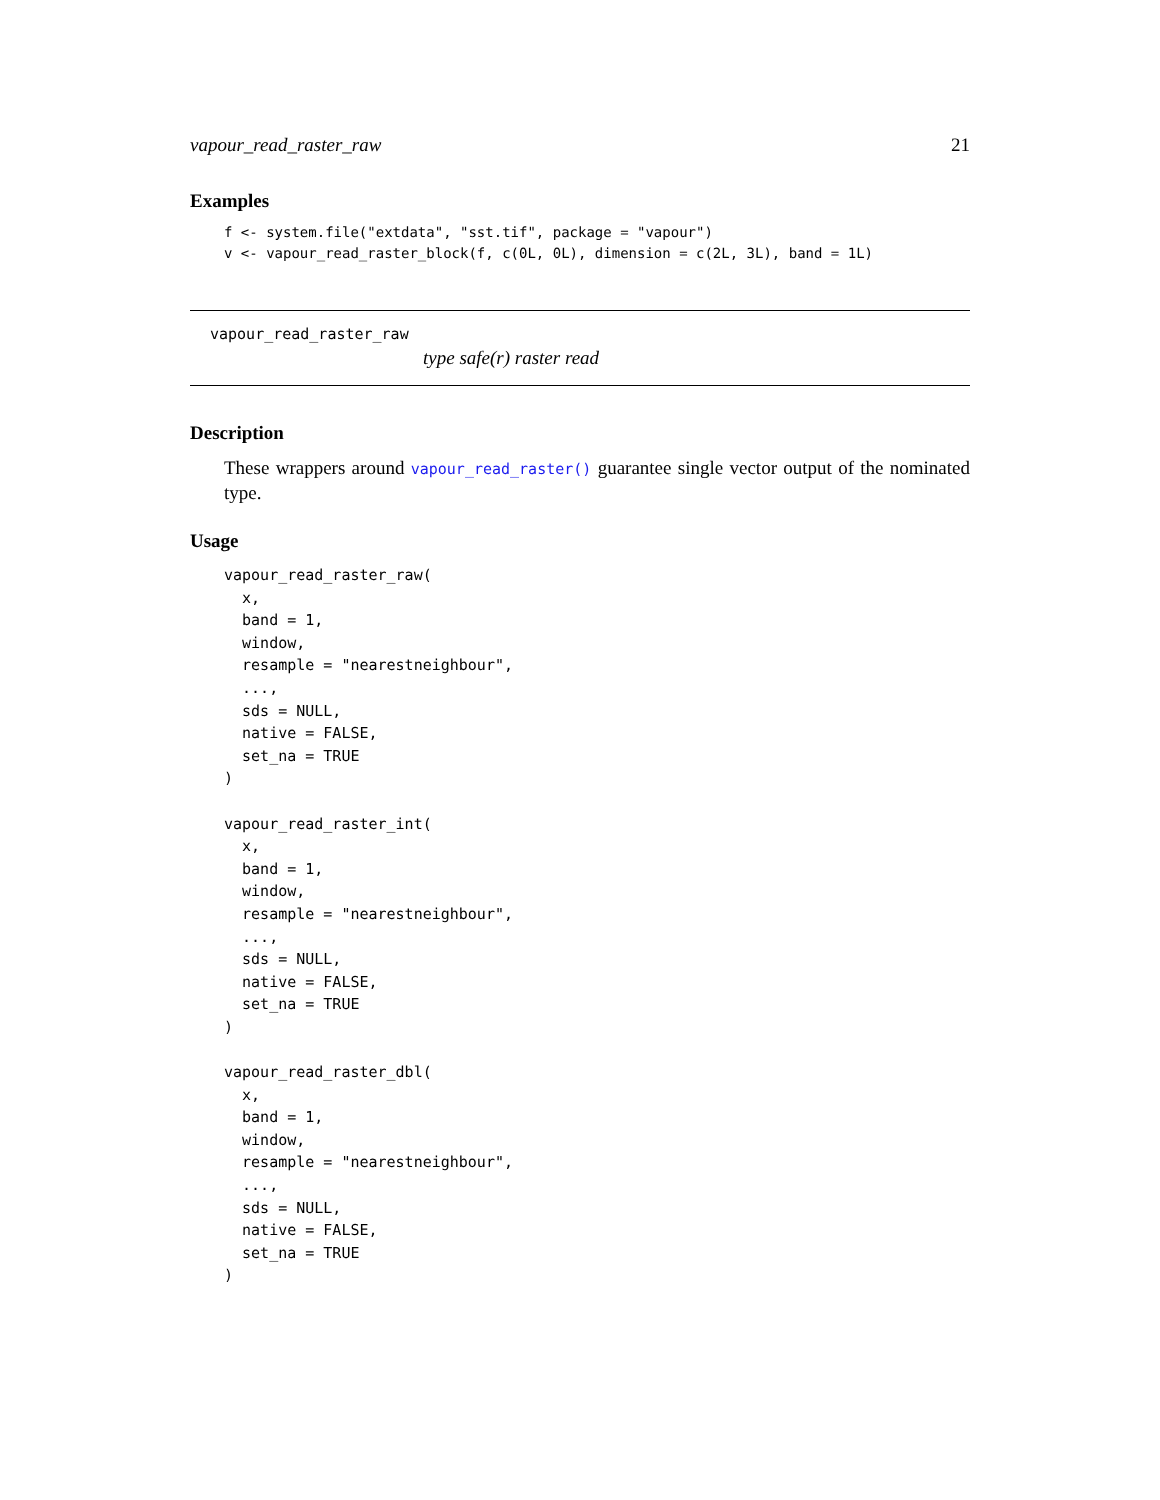vapour_read_raster_raw 21
Examples
f <- system.file("extdata", "sst.tif", package = "vapour")
v <- vapour_read_raster_block(f, c(0L, 0L), dimension = c(2L, 3L), band = 1L)
vapour_read_raster_raw
type safe(r) raster read
Description
These wrappers around vapour_read_raster() guarantee single vector output of the nominated type.
Usage
vapour_read_raster_raw(
  x,
  band = 1,
  window,
  resample = "nearestneighbour",
  ...,
  sds = NULL,
  native = FALSE,
  set_na = TRUE
)

vapour_read_raster_int(
  x,
  band = 1,
  window,
  resample = "nearestneighbour",
  ...,
  sds = NULL,
  native = FALSE,
  set_na = TRUE
)

vapour_read_raster_dbl(
  x,
  band = 1,
  window,
  resample = "nearestneighbour",
  ...,
  sds = NULL,
  native = FALSE,
  set_na = TRUE
)